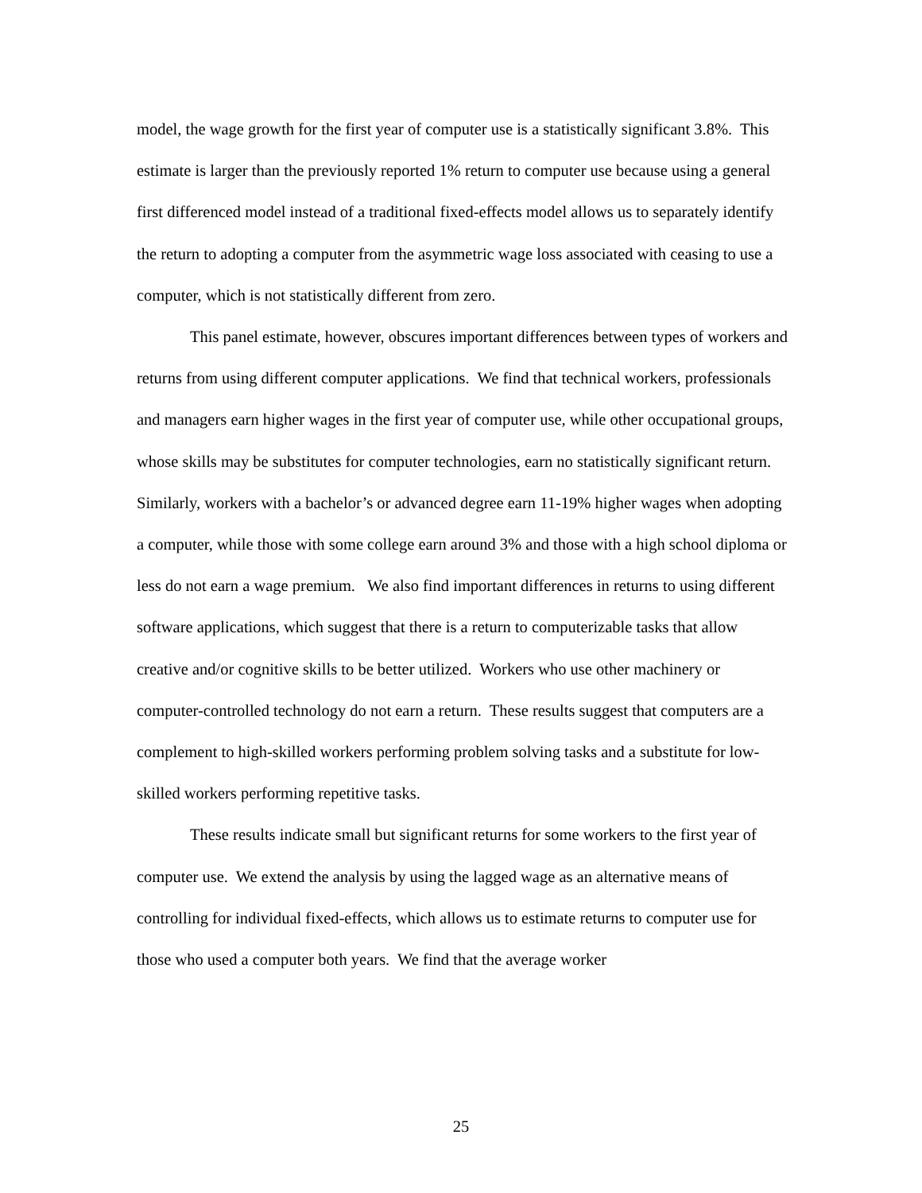model, the wage growth for the first year of computer use is a statistically significant 3.8%. This estimate is larger than the previously reported 1% return to computer use because using a general first differenced model instead of a traditional fixed-effects model allows us to separately identify the return to adopting a computer from the asymmetric wage loss associated with ceasing to use a computer, which is not statistically different from zero.
This panel estimate, however, obscures important differences between types of workers and returns from using different computer applications. We find that technical workers, professionals and managers earn higher wages in the first year of computer use, while other occupational groups, whose skills may be substitutes for computer technologies, earn no statistically significant return. Similarly, workers with a bachelor’s or advanced degree earn 11-19% higher wages when adopting a computer, while those with some college earn around 3% and those with a high school diploma or less do not earn a wage premium. We also find important differences in returns to using different software applications, which suggest that there is a return to computerizable tasks that allow creative and/or cognitive skills to be better utilized. Workers who use other machinery or computer-controlled technology do not earn a return. These results suggest that computers are a complement to high-skilled workers performing problem solving tasks and a substitute for low-skilled workers performing repetitive tasks.
These results indicate small but significant returns for some workers to the first year of computer use. We extend the analysis by using the lagged wage as an alternative means of controlling for individual fixed-effects, which allows us to estimate returns to computer use for those who used a computer both years. We find that the average worker
25